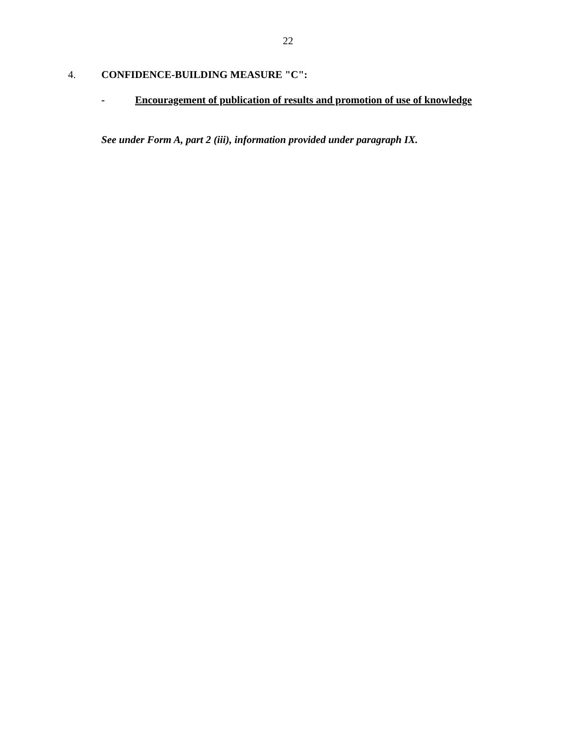22
4. CONFIDENCE-BUILDING MEASURE "C":
- Encouragement of publication of results and promotion of use of knowledge
See under Form A, part 2 (iii), information provided under paragraph IX.